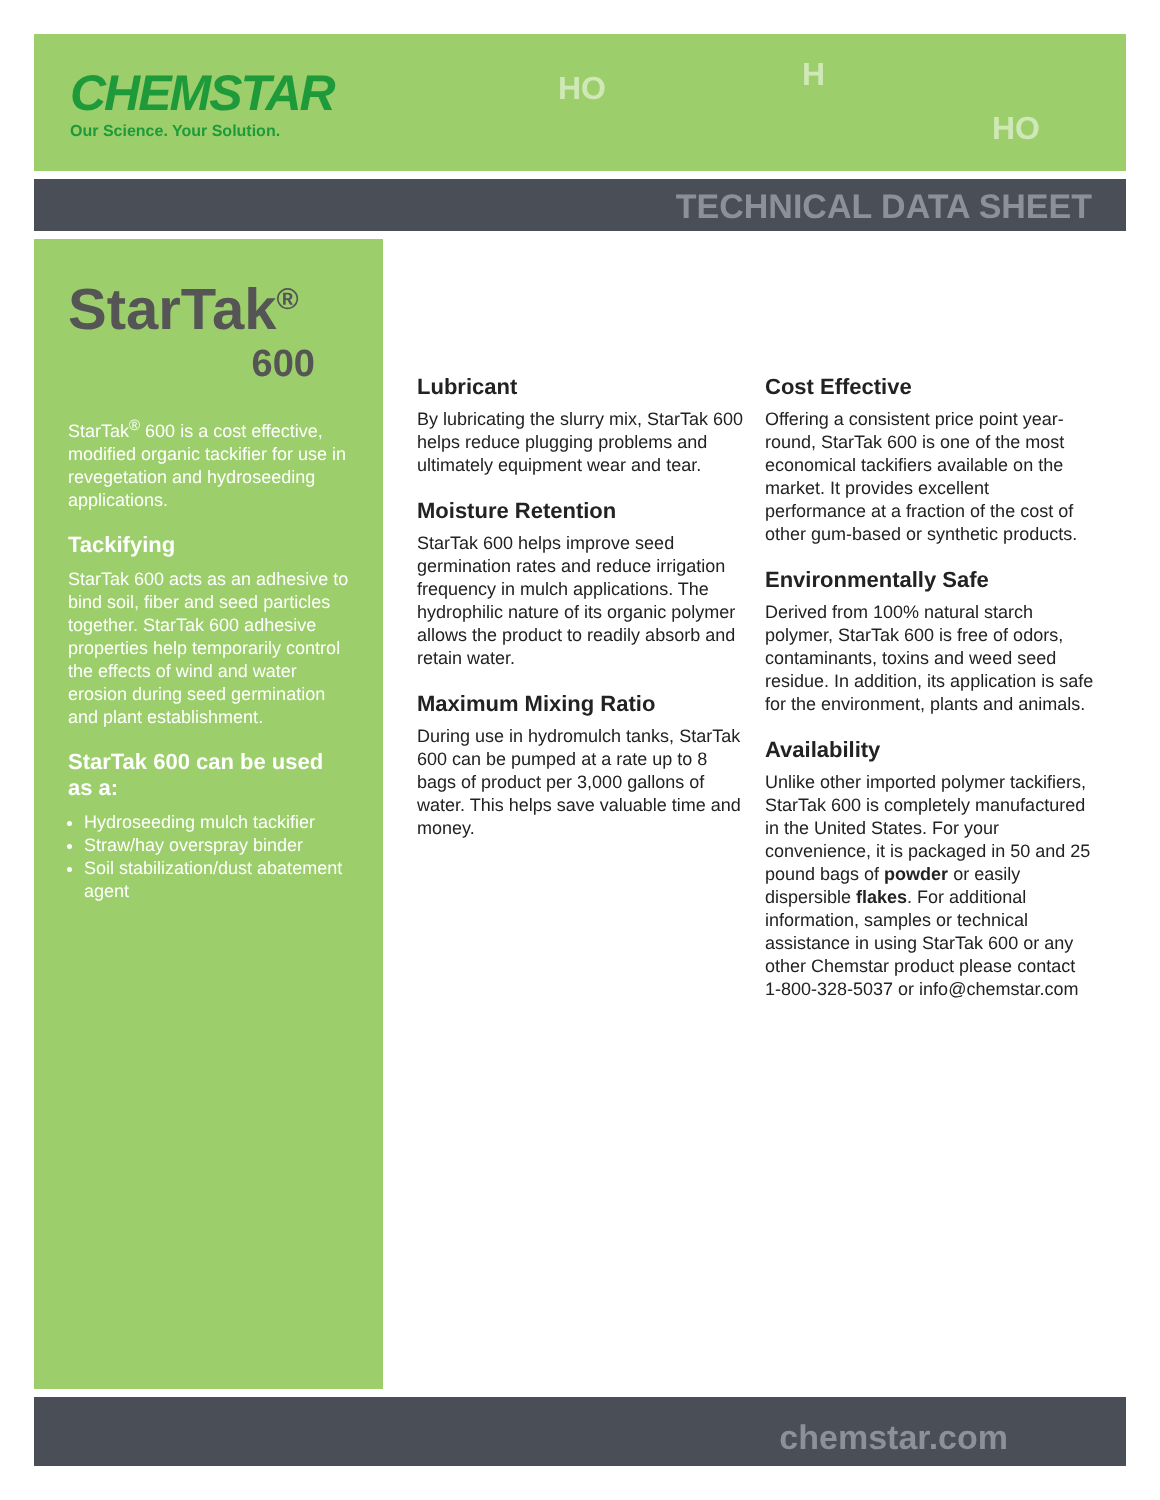CHEMSTAR
Our Science. Your Solution.
HO H
HO
TECHNICAL DATA SHEET
StarTak<sup>®</sup>
600
StarTak<sup>®</sup> 600 is a cost effective, modified organic tackifier for use in revegetation and hydroseeding applications.
Tackifying
StarTak 600 acts as an adhesive to bind soil, fiber and seed particles together. StarTak 600 adhesive properties help temporarily control the effects of wind and water erosion during seed germination and plant establishment.
StarTak 600 can be used as a:
Hydroseeding mulch tackifier
Straw/hay overspray binder
Soil stabilization/dust abatement agent
Lubricant
By lubricating the slurry mix, StarTak 600 helps reduce plugging problems and ultimately equipment wear and tear.
Moisture Retention
StarTak 600 helps improve seed germination rates and reduce irrigation frequency in mulch applications. The hydrophilic nature of its organic polymer allows the product to readily absorb and retain water.
Maximum Mixing Ratio
During use in hydromulch tanks, StarTak 600 can be pumped at a rate up to 8 bags of product per 3,000 gallons of water. This helps save valuable time and money.
Cost Effective
Offering a consistent price point year-round, StarTak 600 is one of the most economical tackifiers available on the market. It provides excellent performance at a fraction of the cost of other gum-based or synthetic products.
Environmentally Safe
Derived from 100% natural starch polymer, StarTak 600 is free of odors, contaminants, toxins and weed seed residue. In addition, its application is safe for the environment, plants and animals.
Availability
Unlike other imported polymer tackifiers, StarTak 600 is completely manufactured in the United States. For your convenience, it is packaged in 50 and 25 pound bags of powder or easily dispersible flakes. For additional information, samples or technical assistance in using StarTak 600 or any other Chemstar product please contact 1-800-328-5037 or info@chemstar.com
chemstar.com